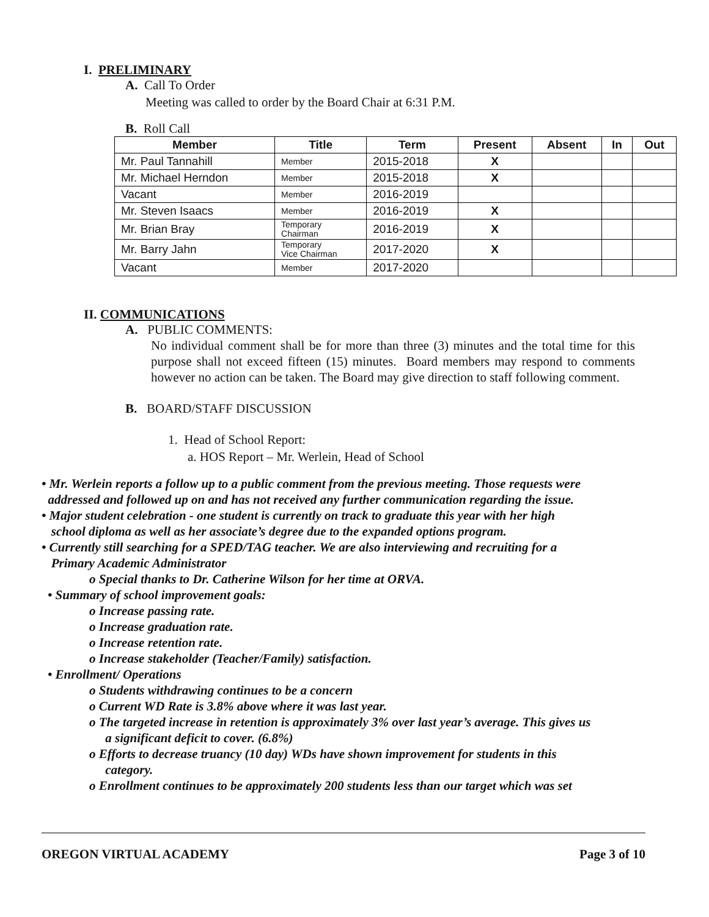I. PRELIMINARY
A. Call To Order
Meeting was called to order by the Board Chair at 6:31 P.M.
B. Roll Call
| Member | Title | Term | Present | Absent | In | Out |
| --- | --- | --- | --- | --- | --- | --- |
| Mr. Paul Tannahill | Member | 2015-2018 | X | | | |
| Mr. Michael Herndon | Member | 2015-2018 | X | | | |
| Vacant | Member | 2016-2019 | | | | |
| Mr. Steven Isaacs | Member | 2016-2019 | X | | | |
| Mr. Brian Bray | Temporary Chairman | 2016-2019 | X | | | |
| Mr. Barry Jahn | Temporary Vice Chairman | 2017-2020 | X | | | |
| Vacant | Member | 2017-2020 | | | | |
II. COMMUNICATIONS
A. PUBLIC COMMENTS:
No individual comment shall be for more than three (3) minutes and the total time for this purpose shall not exceed fifteen (15) minutes. Board members may respond to comments however no action can be taken. The Board may give direction to staff following comment.
B. BOARD/STAFF DISCUSSION
1. Head of School Report:
a. HOS Report – Mr. Werlein, Head of School
• Mr. Werlein reports a follow up to a public comment from the previous meeting. Those requests were
addressed and followed up on and has not received any further communication regarding the issue.
• Major student celebration - one student is currently on track to graduate this year with her high
school diploma as well as her associate’s degree due to the expanded options program.
• Currently still searching for a SPED/TAG teacher. We are also interviewing and recruiting for a
Primary Academic Administrator
o Special thanks to Dr. Catherine Wilson for her time at ORVA.
• Summary of school improvement goals:
o Increase passing rate.
o Increase graduation rate.
o Increase retention rate.
o Increase stakeholder (Teacher/Family) satisfaction.
• Enrollment/ Operations
o Students withdrawing continues to be a concern
o Current WD Rate is 3.8% above where it was last year.
o The targeted increase in retention is approximately 3% over last year’s average. This gives us
a significant deficit to cover. (6.8%)
o Efforts to decrease truancy (10 day) WDs have shown improvement for students in this
category.
o Enrollment continues to be approximately 200 students less than our target which was set
OREGON VIRTUAL ACADEMY Page 3 of 10